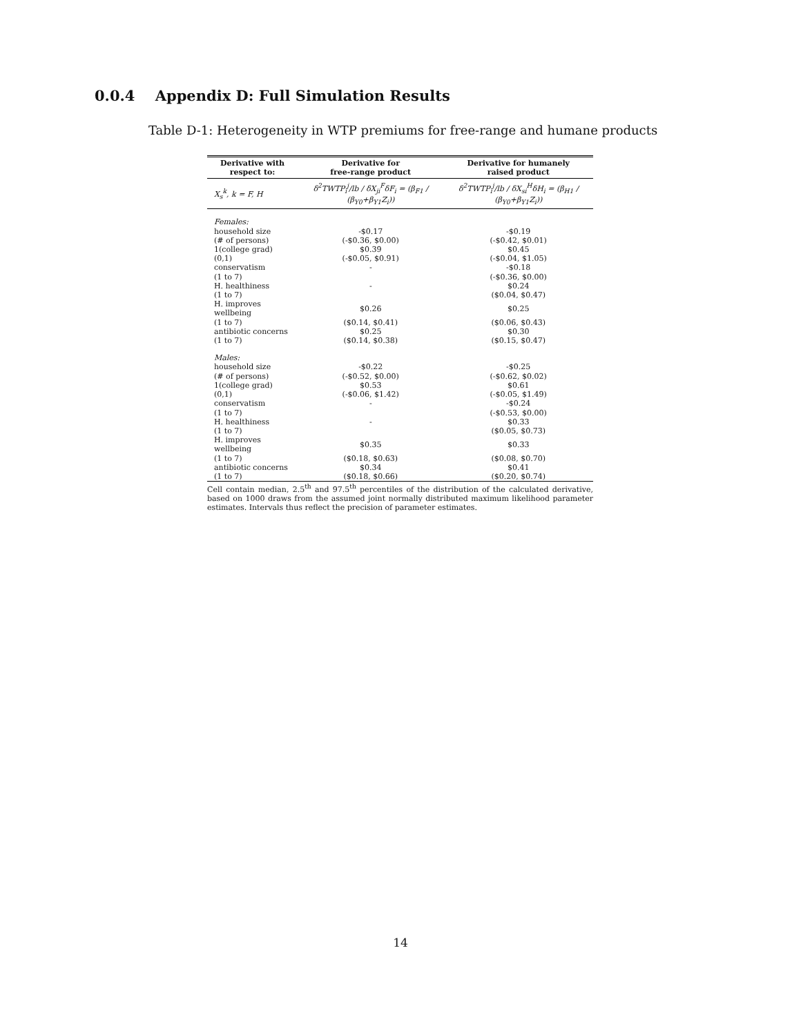0.0.4 Appendix D: Full Simulation Results
Table D-1: Heterogeneity in WTP premiums for free-range and humane products
| Derivative with respect to: | Derivative for free-range product | Derivative for humanely raised product |
| --- | --- | --- |
| X<sub>s</sub><sup>k</sup>, k = F, H | δ<sup>2</sup>TWTP<sub>i</sub><sup>j</sup>/lb / δX<sub>ji</sub><sup>F</sup>δF<sub>i</sub> = (β<sub>F1</sub> / (β<sub>Y0</sub>+β<sub>Y1</sub>Z<sub>i</sub>)) | δ<sup>2</sup>TWTP<sub>i</sub><sup>j</sup>/lb / δX<sub>si</sub><sup>H</sup>δH<sub>i</sub> = (β<sub>H1</sub> / (β<sub>Y0</sub>+β<sub>Y1</sub>Z<sub>i</sub>)) |
| Females: | | |
| household size | -$0.17 | -$0.19 |
| (# of persons) | (-$0.36, $0.00) | (-$0.42, $0.01) |
| 1(college grad) | $0.39 | $0.45 |
| (0,1) | (-$0.05, $0.91) | (-$0.04, $1.05) |
| conservatism | - | -$0.18 |
| (1 to 7) | | (-$0.36, $0.00) |
| H. healthiness | - | $0.24 |
| (1 to 7) | | ($0.04, $0.47) |
| H. improves wellbeing | $0.26 | $0.25 |
| (1 to 7) | ($0.14, $0.41) | ($0.06, $0.43) |
| antibiotic concerns | $0.25 | $0.30 |
| (1 to 7) | ($0.14, $0.38) | ($0.15, $0.47) |
| Males: | | |
| household size | -$0.22 | -$0.25 |
| (# of persons) | (-$0.52, $0.00) | (-$0.62, $0.02) |
| 1(college grad) | $0.53 | $0.61 |
| (0,1) | (-$0.06, $1.42) | (-$0.05, $1.49) |
| conservatism | - | -$0.24 |
| (1 to 7) | | (-$0.53, $0.00) |
| H. healthiness | - | $0.33 |
| (1 to 7) | | ($0.05, $0.73) |
| H. improves wellbeing | $0.35 | $0.33 |
| (1 to 7) | ($0.18, $0.63) | ($0.08, $0.70) |
| antibiotic concerns | $0.34 | $0.41 |
| (1 to 7) | ($0.18, $0.66) | ($0.20, $0.74) |
Cell contain median, 2.5<sup>th</sup> and 97.5<sup>th</sup> percentiles of the distribution of the calculated derivative, based on 1000 draws from the assumed joint normally distributed maximum likelihood parameter estimates. Intervals thus reflect the precision of parameter estimates.
14